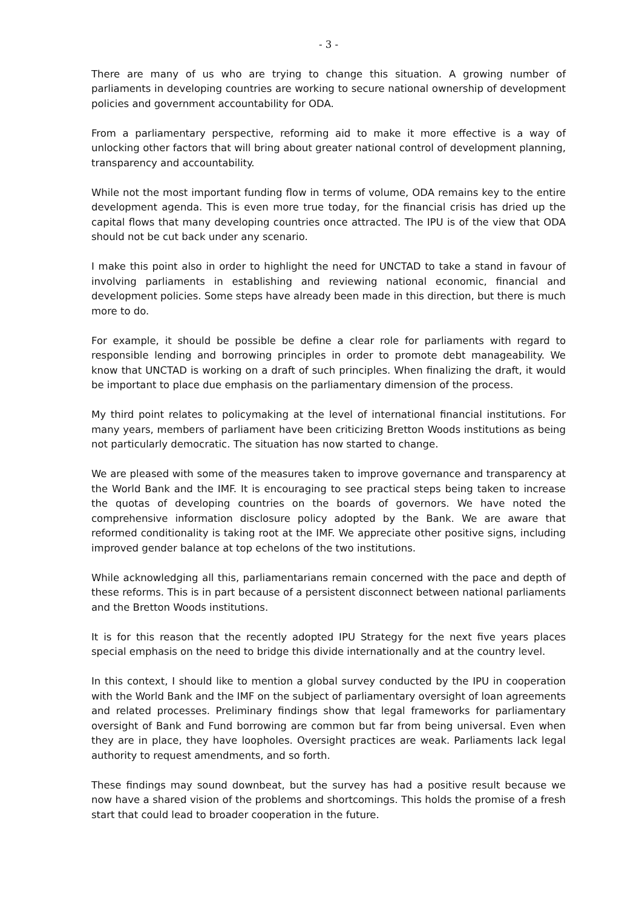- 3 -
There are many of us who are trying to change this situation. A growing number of parliaments in developing countries are working to secure national ownership of development policies and government accountability for ODA.
From a parliamentary perspective, reforming aid to make it more effective is a way of unlocking other factors that will bring about greater national control of development planning, transparency and accountability.
While not the most important funding flow in terms of volume, ODA remains key to the entire development agenda. This is even more true today, for the financial crisis has dried up the capital flows that many developing countries once attracted. The IPU is of the view that ODA should not be cut back under any scenario.
I make this point also in order to highlight the need for UNCTAD to take a stand in favour of involving parliaments in establishing and reviewing national economic, financial and development policies. Some steps have already been made in this direction, but there is much more to do.
For example, it should be possible be define a clear role for parliaments with regard to responsible lending and borrowing principles in order to promote debt manageability. We know that UNCTAD is working on a draft of such principles. When finalizing the draft, it would be important to place due emphasis on the parliamentary dimension of the process.
My third point relates to policymaking at the level of international financial institutions. For many years, members of parliament have been criticizing Bretton Woods institutions as being not particularly democratic. The situation has now started to change.
We are pleased with some of the measures taken to improve governance and transparency at the World Bank and the IMF. It is encouraging to see practical steps being taken to increase the quotas of developing countries on the boards of governors. We have noted the comprehensive information disclosure policy adopted by the Bank. We are aware that reformed conditionality is taking root at the IMF. We appreciate other positive signs, including improved gender balance at top echelons of the two institutions.
While acknowledging all this, parliamentarians remain concerned with the pace and depth of these reforms. This is in part because of a persistent disconnect between national parliaments and the Bretton Woods institutions.
It is for this reason that the recently adopted IPU Strategy for the next five years places special emphasis on the need to bridge this divide internationally and at the country level.
In this context, I should like to mention a global survey conducted by the IPU in cooperation with the World Bank and the IMF on the subject of parliamentary oversight of loan agreements and related processes. Preliminary findings show that legal frameworks for parliamentary oversight of Bank and Fund borrowing are common but far from being universal. Even when they are in place, they have loopholes. Oversight practices are weak. Parliaments lack legal authority to request amendments, and so forth.
These findings may sound downbeat, but the survey has had a positive result because we now have a shared vision of the problems and shortcomings. This holds the promise of a fresh start that could lead to broader cooperation in the future.